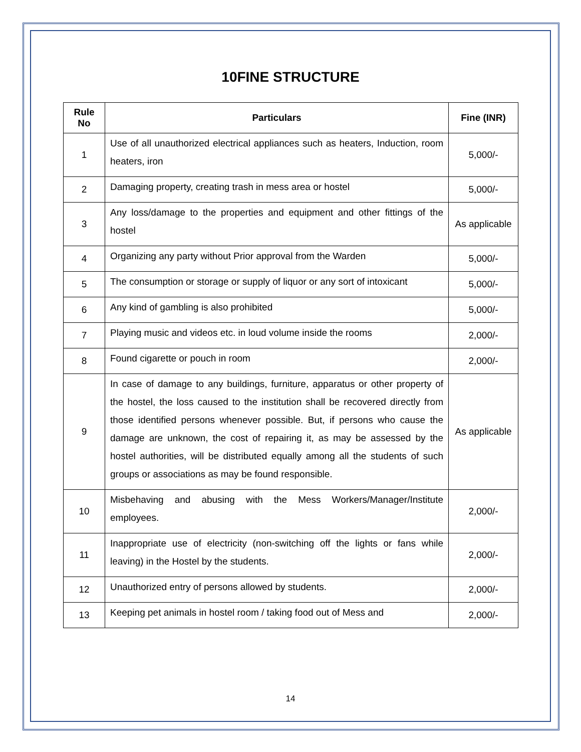10FINE STRUCTURE
| Rule No | Particulars | Fine (INR) |
| --- | --- | --- |
| 1 | Use of all unauthorized electrical appliances such as heaters, Induction, room heaters, iron | 5,000/- |
| 2 | Damaging property, creating trash in mess area or hostel | 5,000/- |
| 3 | Any loss/damage to the properties and equipment and other fittings of the hostel | As applicable |
| 4 | Organizing any party without Prior approval from the Warden | 5,000/- |
| 5 | The consumption or storage or supply of liquor or any sort of intoxicant | 5,000/- |
| 6 | Any kind of gambling is also prohibited | 5,000/- |
| 7 | Playing music and videos etc. in loud volume inside the rooms | 2,000/- |
| 8 | Found cigarette or pouch in room | 2,000/- |
| 9 | In case of damage to any buildings, furniture, apparatus or other property of the hostel, the loss caused to the institution shall be recovered directly from those identified persons whenever possible. But, if persons who cause the damage are unknown, the cost of repairing it, as may be assessed by the hostel authorities, will be distributed equally among all the students of such groups or associations as may be found responsible. | As applicable |
| 10 | Misbehaving and abusing with the Mess Workers/Manager/Institute employees. | 2,000/- |
| 11 | Inappropriate use of electricity (non-switching off the lights or fans while leaving) in the Hostel by the students. | 2,000/- |
| 12 | Unauthorized entry of persons allowed by students. | 2,000/- |
| 13 | Keeping pet animals in hostel room / taking food out of Mess and | 2,000/- |
14